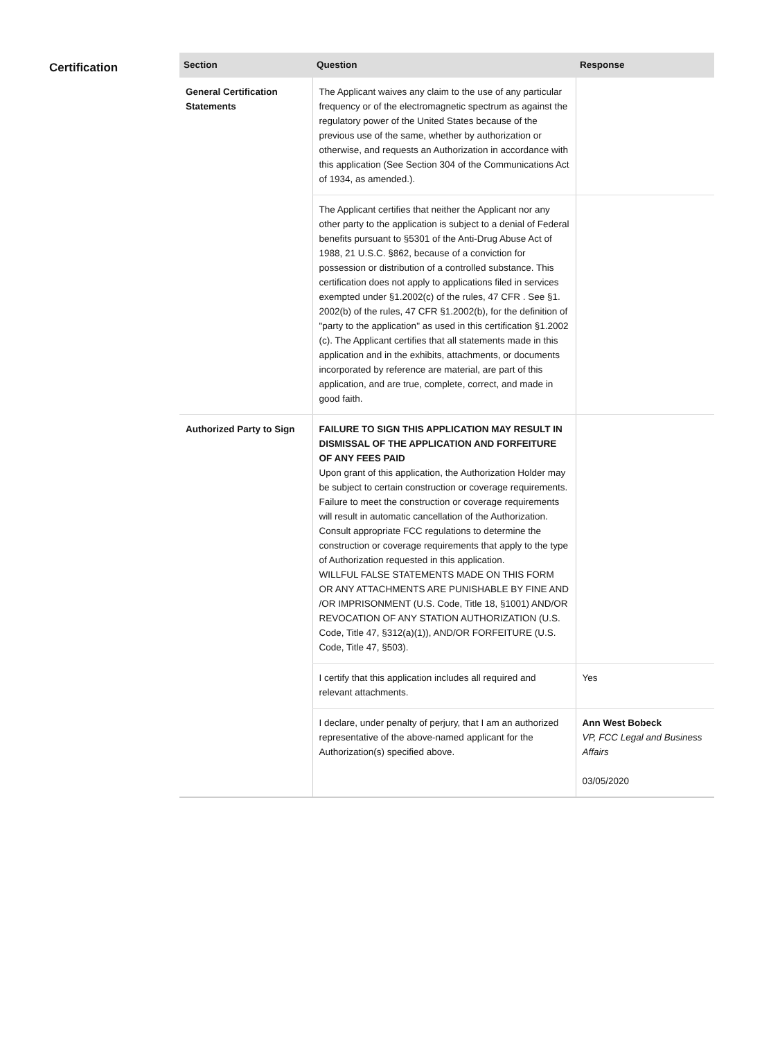Certification
| Section | Question | Response |
| --- | --- | --- |
| General Certification Statements | The Applicant waives any claim to the use of any particular frequency or of the electromagnetic spectrum as against the regulatory power of the United States because of the previous use of the same, whether by authorization or otherwise, and requests an Authorization in accordance with this application (See Section 304 of the Communications Act of 1934, as amended.). | |
| | The Applicant certifies that neither the Applicant nor any other party to the application is subject to a denial of Federal benefits pursuant to §5301 of the Anti-Drug Abuse Act of 1988, 21 U.S.C. §862, because of a conviction for possession or distribution of a controlled substance. This certification does not apply to applications filed in services exempted under §1.2002(c) of the rules, 47 CFR . See §1. 2002(b) of the rules, 47 CFR §1.2002(b), for the definition of "party to the application" as used in this certification §1.2002 (c). The Applicant certifies that all statements made in this application and in the exhibits, attachments, or documents incorporated by reference are material, are part of this application, and are true, complete, correct, and made in good faith. | |
| Authorized Party to Sign | FAILURE TO SIGN THIS APPLICATION MAY RESULT IN DISMISSAL OF THE APPLICATION AND FORFEITURE OF ANY FEES PAID Upon grant of this application, the Authorization Holder may be subject to certain construction or coverage requirements. Failure to meet the construction or coverage requirements will result in automatic cancellation of the Authorization. Consult appropriate FCC regulations to determine the construction or coverage requirements that apply to the type of Authorization requested in this application. WILLFUL FALSE STATEMENTS MADE ON THIS FORM OR ANY ATTACHMENTS ARE PUNISHABLE BY FINE AND /OR IMPRISONMENT (U.S. Code, Title 18, §1001) AND/OR REVOCATION OF ANY STATION AUTHORIZATION (U.S. Code, Title 47, §312(a)(1)), AND/OR FORFEITURE (U.S. Code, Title 47, §503). | |
| | I certify that this application includes all required and relevant attachments. | Yes |
| | I declare, under penalty of perjury, that I am an authorized representative of the above-named applicant for the Authorization(s) specified above. | Ann West Bobeck VP, FCC Legal and Business Affairs 03/05/2020 |